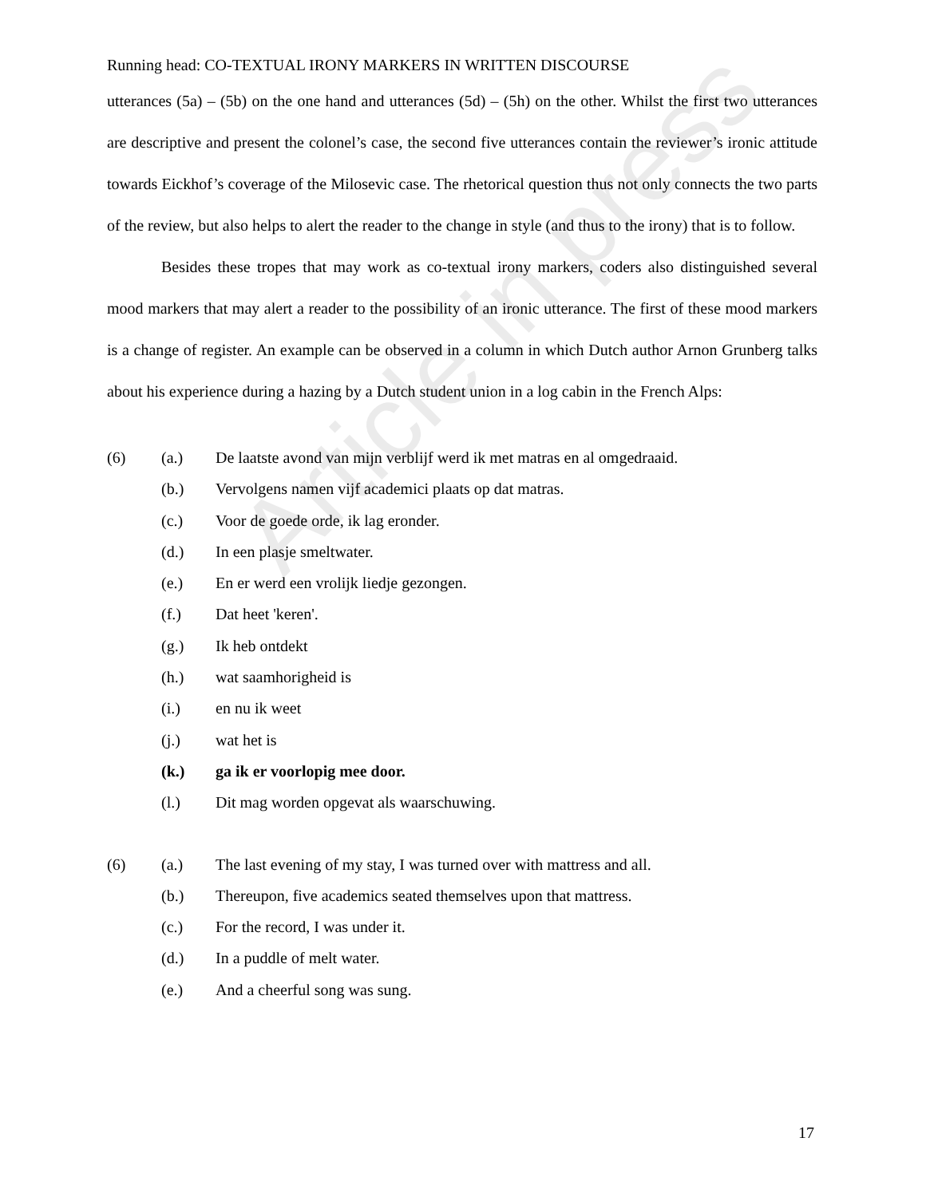Article in press
Running head: CO-TEXTUAL IRONY MARKERS IN WRITTEN DISCOURSE
utterances (5a) – (5b) on the one hand and utterances (5d) – (5h) on the other. Whilst the first two utterances are descriptive and present the colonel’s case, the second five utterances contain the reviewer’s ironic attitude towards Eickhof’s coverage of the Milosevic case. The rhetorical question thus not only connects the two parts of the review, but also helps to alert the reader to the change in style (and thus to the irony) that is to follow.
Besides these tropes that may work as co-textual irony markers, coders also distinguished several mood markers that may alert a reader to the possibility of an ironic utterance. The first of these mood markers is a change of register. An example can be observed in a column in which Dutch author Arnon Grunberg talks about his experience during a hazing by a Dutch student union in a log cabin in the French Alps:
(6) (a.) De laatste avond van mijn verblijf werd ik met matras en al omgedraaid.
(b.) Vervolgens namen vijf academici plaats op dat matras.
(c.) Voor de goede orde, ik lag eronder.
(d.) In een plasje smeltwater.
(e.) En er werd een vrolijk liedje gezongen.
(f.) Dat heet 'keren'.
(g.) Ik heb ontdekt
(h.) wat saamhorigheid is
(i.) en nu ik weet
(j.) wat het is
(k.) ga ik er voorlopig mee door.
(l.) Dit mag worden opgevat als waarschuwing.
(6) (a.) The last evening of my stay, I was turned over with mattress and all.
(b.) Thereupon, five academics seated themselves upon that mattress.
(c.) For the record, I was under it.
(d.) In a puddle of melt water.
(e.) And a cheerful song was sung.
17